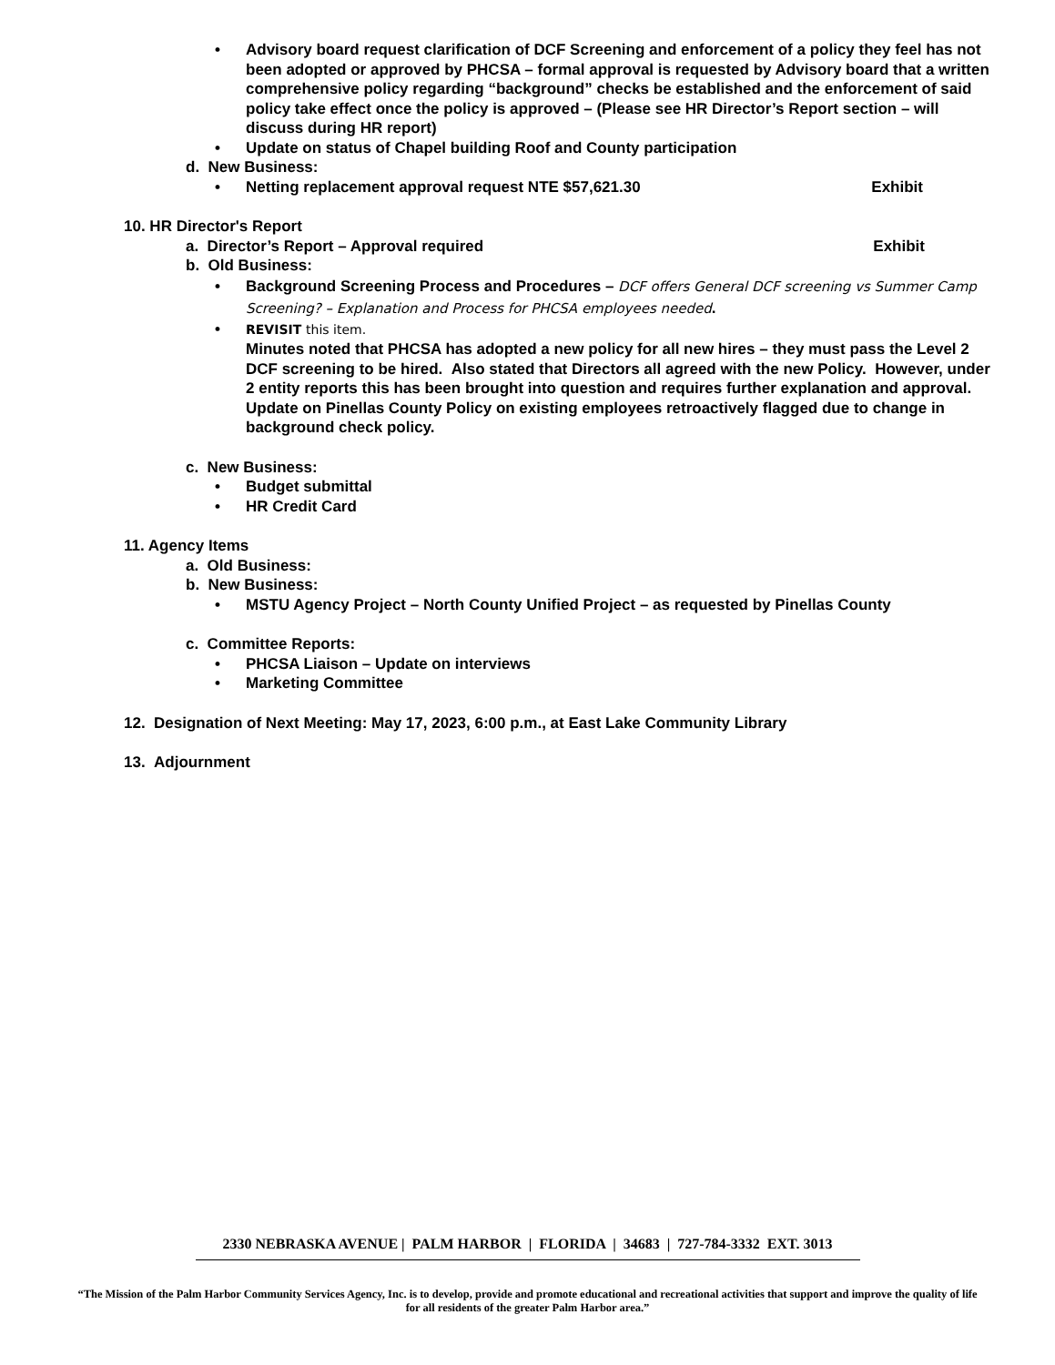• Advisory board request clarification of DCF Screening and enforcement of a policy they feel has not been adopted or approved by PHCSA – formal approval is requested by Advisory board that a written comprehensive policy regarding “background” checks be established and the enforcement of said policy take effect once the policy is approved – (Please see HR Director’s Report section – will discuss during HR report)
• Update on status of Chapel building Roof and County participation
d. New Business:
• Netting replacement approval request NTE $57,621.30 Exhibit
10. HR Director's Report
a. Director’s Report – Approval required Exhibit
b. Old Business:
• Background Screening Process and Procedures – DCF offers General DCF screening vs Summer Camp Screening? – Explanation and Process for PHCSA employees needed.
• REVISIT this item.
Minutes noted that PHCSA has adopted a new policy for all new hires – they must pass the Level 2 DCF screening to be hired. Also stated that Directors all agreed with the new Policy. However, under 2 entity reports this has been brought into question and requires further explanation and approval.
Update on Pinellas County Policy on existing employees retroactively flagged due to change in background check policy.
c. New Business:
• Budget submittal
• HR Credit Card
11. Agency Items
a. Old Business:
b. New Business:
• MSTU Agency Project – North County Unified Project – as requested by Pinellas County
c. Committee Reports:
• PHCSA Liaison – Update on interviews
• Marketing Committee
12. Designation of Next Meeting: May 17, 2023, 6:00 p.m., at East Lake Community Library
13. Adjournment
2330 NEBRASKA AVENUE | PALM HARBOR | FLORIDA | 34683 | 727-784-3332 EXT. 3013
“The Mission of the Palm Harbor Community Services Agency, Inc. is to develop, provide and promote educational and recreational activities that support and improve the quality of life for all residents of the greater Palm Harbor area.”